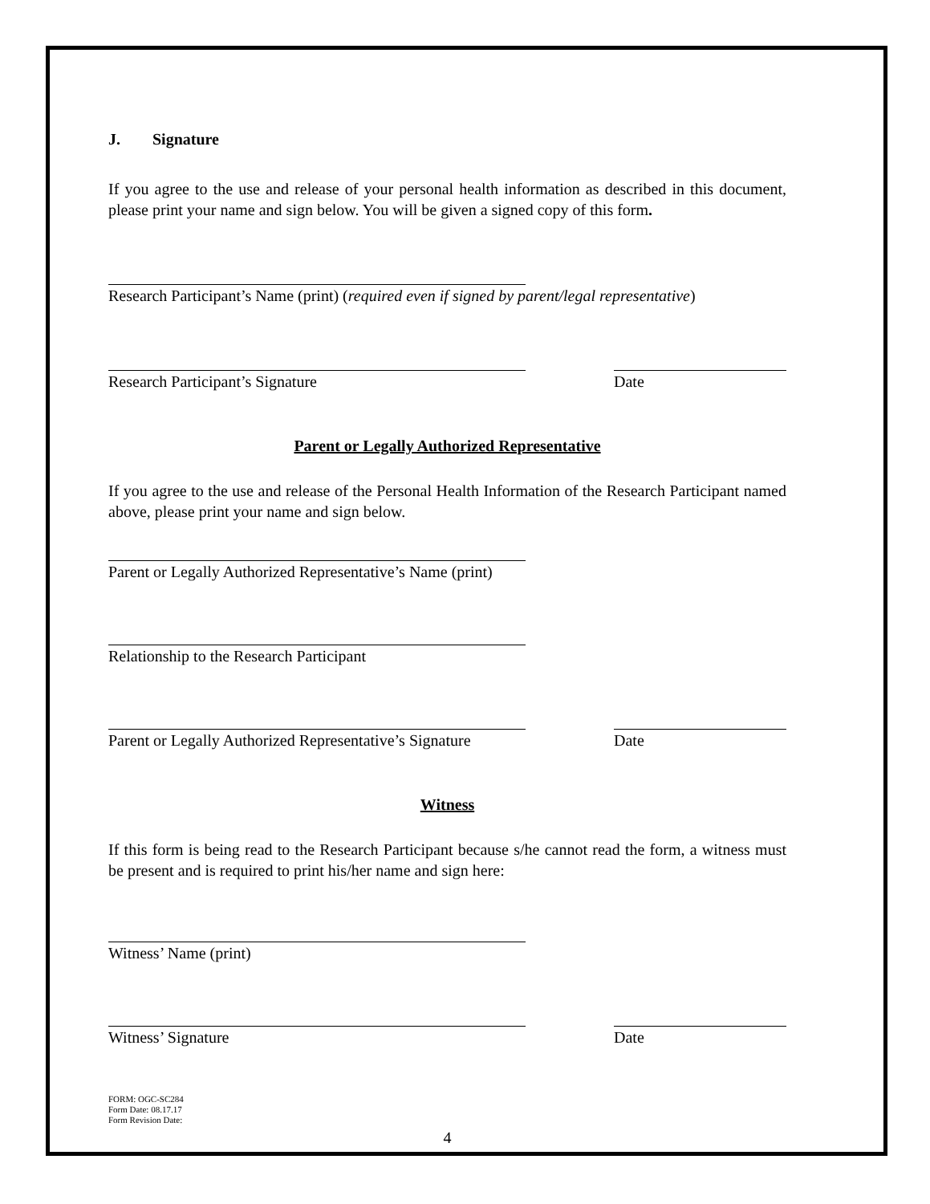J. Signature
If you agree to the use and release of your personal health information as described in this document, please print your name and sign below. You will be given a signed copy of this form.
Research Participant’s Name (print) (required even if signed by parent/legal representative)
Research Participant’s Signature Date
Parent or Legally Authorized Representative
If you agree to the use and release of the Personal Health Information of the Research Participant named above, please print your name and sign below.
Parent or Legally Authorized Representative’s Name (print)
Relationship to the Research Participant
Parent or Legally Authorized Representative’s Signature Date
Witness
If this form is being read to the Research Participant because s/he cannot read the form, a witness must be present and is required to print his/her name and sign here:
Witness’ Name (print)
Witness’ Signature Date
FORM: OGC-SC284
Form Date: 08.17.17
Form Revision Date:
4